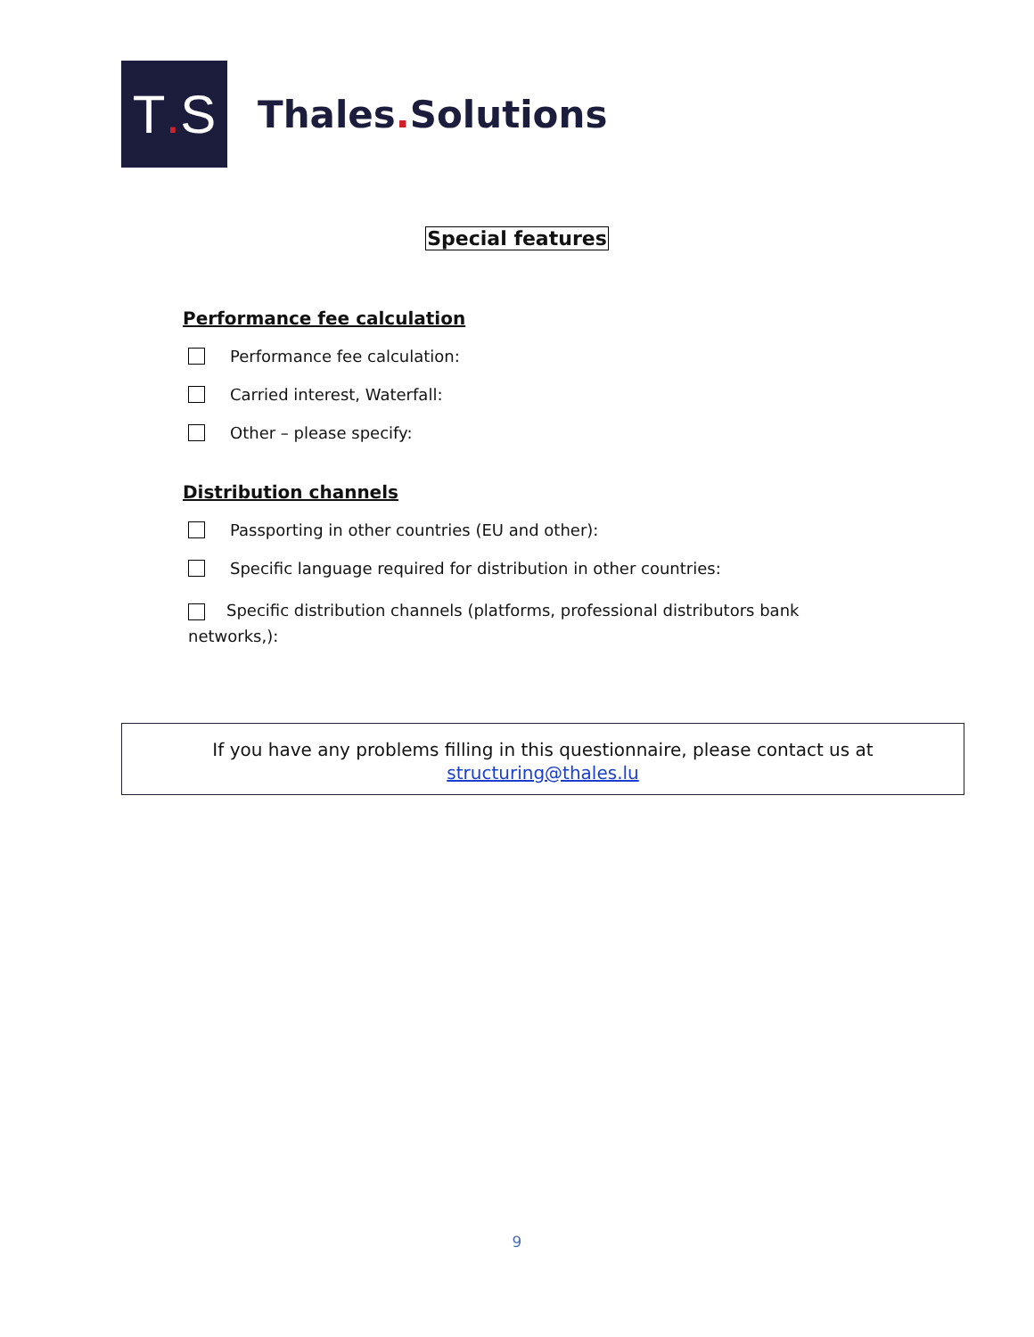T. S
Thales. Solutions
Special features
Performance fee calculation
Performance fee calculation:
Carried interest, Waterfall:
Other – please specify:
Distribution channels
Passporting in other countries (EU and other):
Specific language required for distribution in other countries:
Specific distribution channels (platforms, professional distributors bank networks,):
If you have any problems filling in this questionnaire, please contact us at
structuring@thales.lu
9